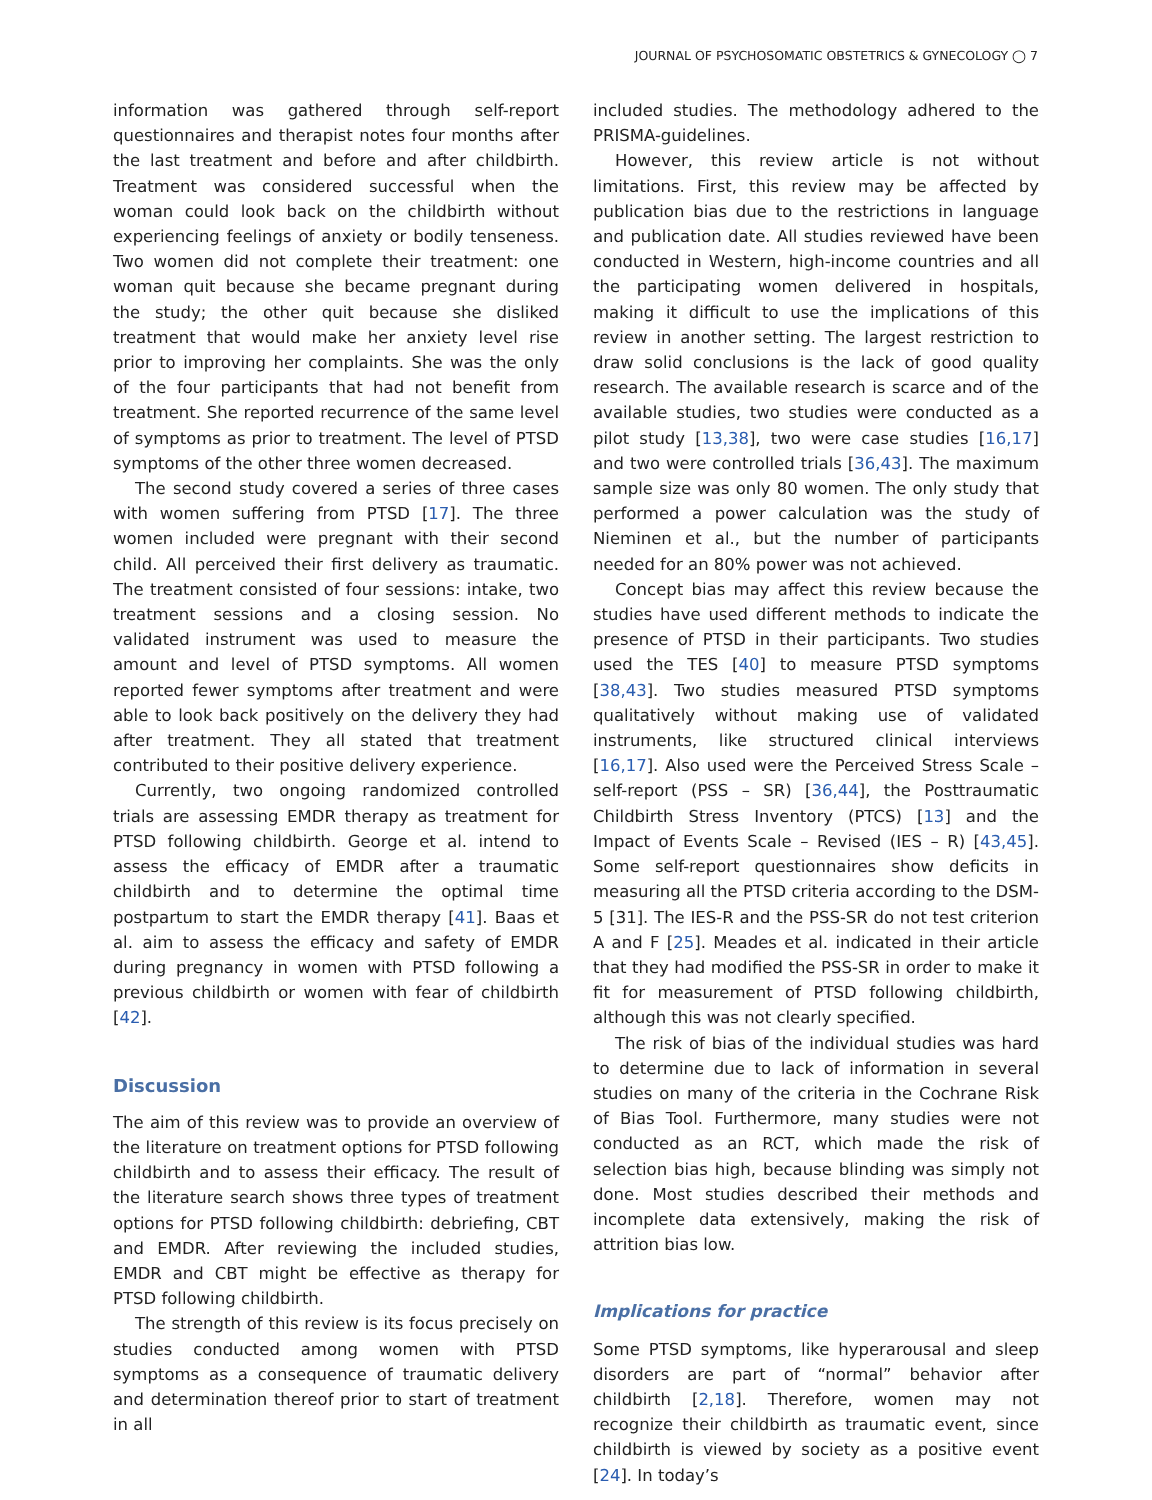JOURNAL OF PSYCHOSOMATIC OBSTETRICS & GYNECOLOGY ◯ 7
information was gathered through self-report questionnaires and therapist notes four months after the last treatment and before and after childbirth. Treatment was considered successful when the woman could look back on the childbirth without experiencing feelings of anxiety or bodily tenseness. Two women did not complete their treatment: one woman quit because she became pregnant during the study; the other quit because she disliked treatment that would make her anxiety level rise prior to improving her complaints. She was the only of the four participants that had not benefit from treatment. She reported recurrence of the same level of symptoms as prior to treatment. The level of PTSD symptoms of the other three women decreased.
The second study covered a series of three cases with women suffering from PTSD [17]. The three women included were pregnant with their second child. All perceived their first delivery as traumatic. The treatment consisted of four sessions: intake, two treatment sessions and a closing session. No validated instrument was used to measure the amount and level of PTSD symptoms. All women reported fewer symptoms after treatment and were able to look back positively on the delivery they had after treatment. They all stated that treatment contributed to their positive delivery experience.
Currently, two ongoing randomized controlled trials are assessing EMDR therapy as treatment for PTSD following childbirth. George et al. intend to assess the efficacy of EMDR after a traumatic childbirth and to determine the optimal time postpartum to start the EMDR therapy [41]. Baas et al. aim to assess the efficacy and safety of EMDR during pregnancy in women with PTSD following a previous childbirth or women with fear of childbirth [42].
Discussion
The aim of this review was to provide an overview of the literature on treatment options for PTSD following childbirth and to assess their efficacy. The result of the literature search shows three types of treatment options for PTSD following childbirth: debriefing, CBT and EMDR. After reviewing the included studies, EMDR and CBT might be effective as therapy for PTSD following childbirth.
The strength of this review is its focus precisely on studies conducted among women with PTSD symptoms as a consequence of traumatic delivery and determination thereof prior to start of treatment in all
included studies. The methodology adhered to the PRISMA-guidelines.
However, this review article is not without limitations. First, this review may be affected by publication bias due to the restrictions in language and publication date. All studies reviewed have been conducted in Western, high-income countries and all the participating women delivered in hospitals, making it difficult to use the implications of this review in another setting. The largest restriction to draw solid conclusions is the lack of good quality research. The available research is scarce and of the available studies, two studies were conducted as a pilot study [13,38], two were case studies [16,17] and two were controlled trials [36,43]. The maximum sample size was only 80 women. The only study that performed a power calculation was the study of Nieminen et al., but the number of participants needed for an 80% power was not achieved.
Concept bias may affect this review because the studies have used different methods to indicate the presence of PTSD in their participants. Two studies used the TES [40] to measure PTSD symptoms [38,43]. Two studies measured PTSD symptoms qualitatively without making use of validated instruments, like structured clinical interviews [16,17]. Also used were the Perceived Stress Scale – self-report (PSS – SR) [36,44], the Posttraumatic Childbirth Stress Inventory (PTCS) [13] and the Impact of Events Scale – Revised (IES – R) [43,45]. Some self-report questionnaires show deficits in measuring all the PTSD criteria according to the DSM-5 [31]. The IES-R and the PSS-SR do not test criterion A and F [25]. Meades et al. indicated in their article that they had modified the PSS-SR in order to make it fit for measurement of PTSD following childbirth, although this was not clearly specified.
The risk of bias of the individual studies was hard to determine due to lack of information in several studies on many of the criteria in the Cochrane Risk of Bias Tool. Furthermore, many studies were not conducted as an RCT, which made the risk of selection bias high, because blinding was simply not done. Most studies described their methods and incomplete data extensively, making the risk of attrition bias low.
Implications for practice
Some PTSD symptoms, like hyperarousal and sleep disorders are part of “normal” behavior after childbirth [2,18]. Therefore, women may not recognize their childbirth as traumatic event, since childbirth is viewed by society as a positive event [24]. In today’s